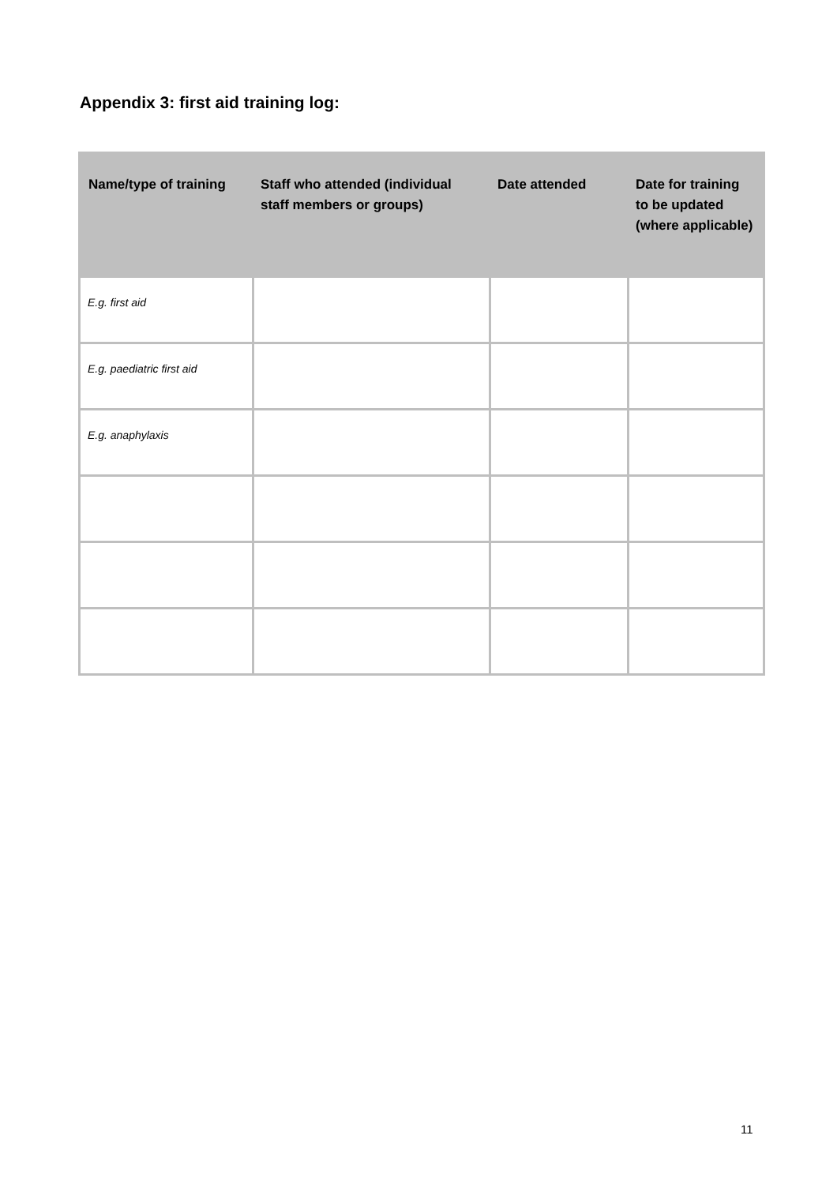Appendix 3: first aid training log:
| Name/type of training | Staff who attended (individual staff members or groups) | Date attended | Date for training to be updated (where applicable) |
| --- | --- | --- | --- |
| E.g. first aid | | | |
| E.g. paediatric first aid | | | |
| E.g. anaphylaxis | | | |
11